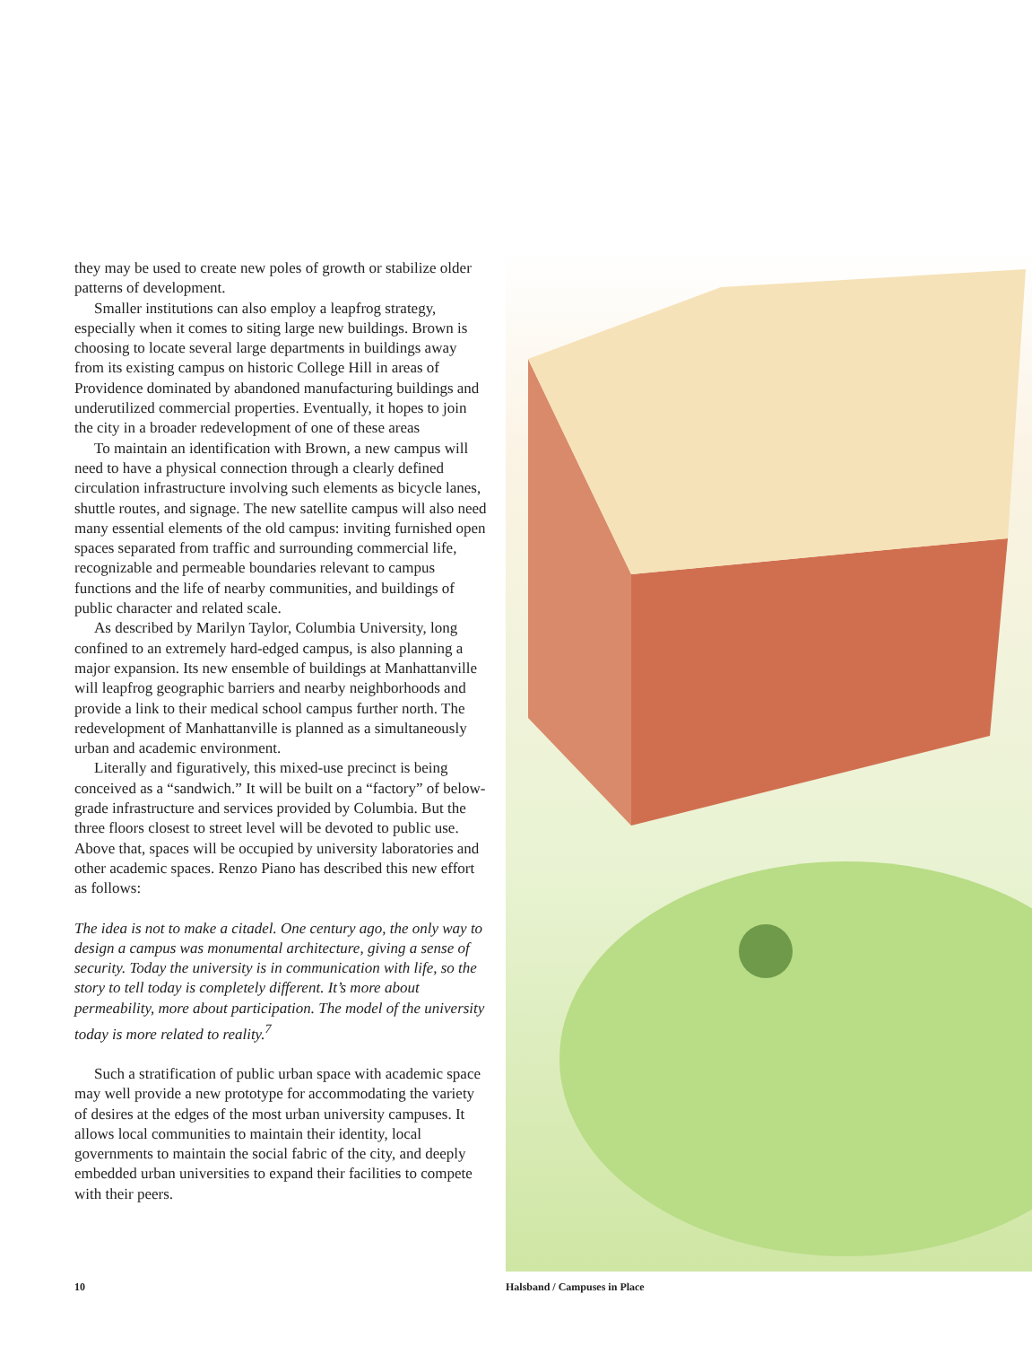they may be used to create new poles of growth or stabilize older patterns of development.
Smaller institutions can also employ a leapfrog strategy, especially when it comes to siting large new buildings. Brown is choosing to locate several large departments in buildings away from its existing campus on historic College Hill in areas of Providence dominated by abandoned manufacturing buildings and underutilized commercial properties. Eventually, it hopes to join the city in a broader redevelopment of one of these areas
To maintain an identification with Brown, a new campus will need to have a physical connection through a clearly defined circulation infrastructure involving such elements as bicycle lanes, shuttle routes, and signage. The new satellite campus will also need many essential elements of the old campus: inviting furnished open spaces separated from traffic and surrounding commercial life, recognizable and permeable boundaries relevant to campus functions and the life of nearby communities, and buildings of public character and related scale.
As described by Marilyn Taylor, Columbia University, long confined to an extremely hard-edged campus, is also planning a major expansion. Its new ensemble of buildings at Manhattanville will leapfrog geographic barriers and nearby neighborhoods and provide a link to their medical school campus further north. The redevelopment of Manhattanville is planned as a simultaneously urban and academic environment.
Literally and figuratively, this mixed-use precinct is being conceived as a “sandwich.” It will be built on a “factory” of below-grade infrastructure and services provided by Columbia. But the three floors closest to street level will be devoted to public use. Above that, spaces will be occupied by university laboratories and other academic spaces. Renzo Piano has described this new effort as follows:
The idea is not to make a citadel. One century ago, the only way to design a campus was monumental architecture, giving a sense of security. Today the university is in communication with life, so the story to tell today is completely different. It’s more about permeability, more about participation. The model of the university today is more related to reality.<sup>7</sup>
Such a stratification of public urban space with academic space may well provide a new prototype for accommodating the variety of desires at the edges of the most urban university campuses. It allows local communities to maintain their identity, local governments to maintain the social fabric of the city, and deeply embedded urban universities to expand their facilities to compete with their peers.
10 Halsband / Campuses in Place